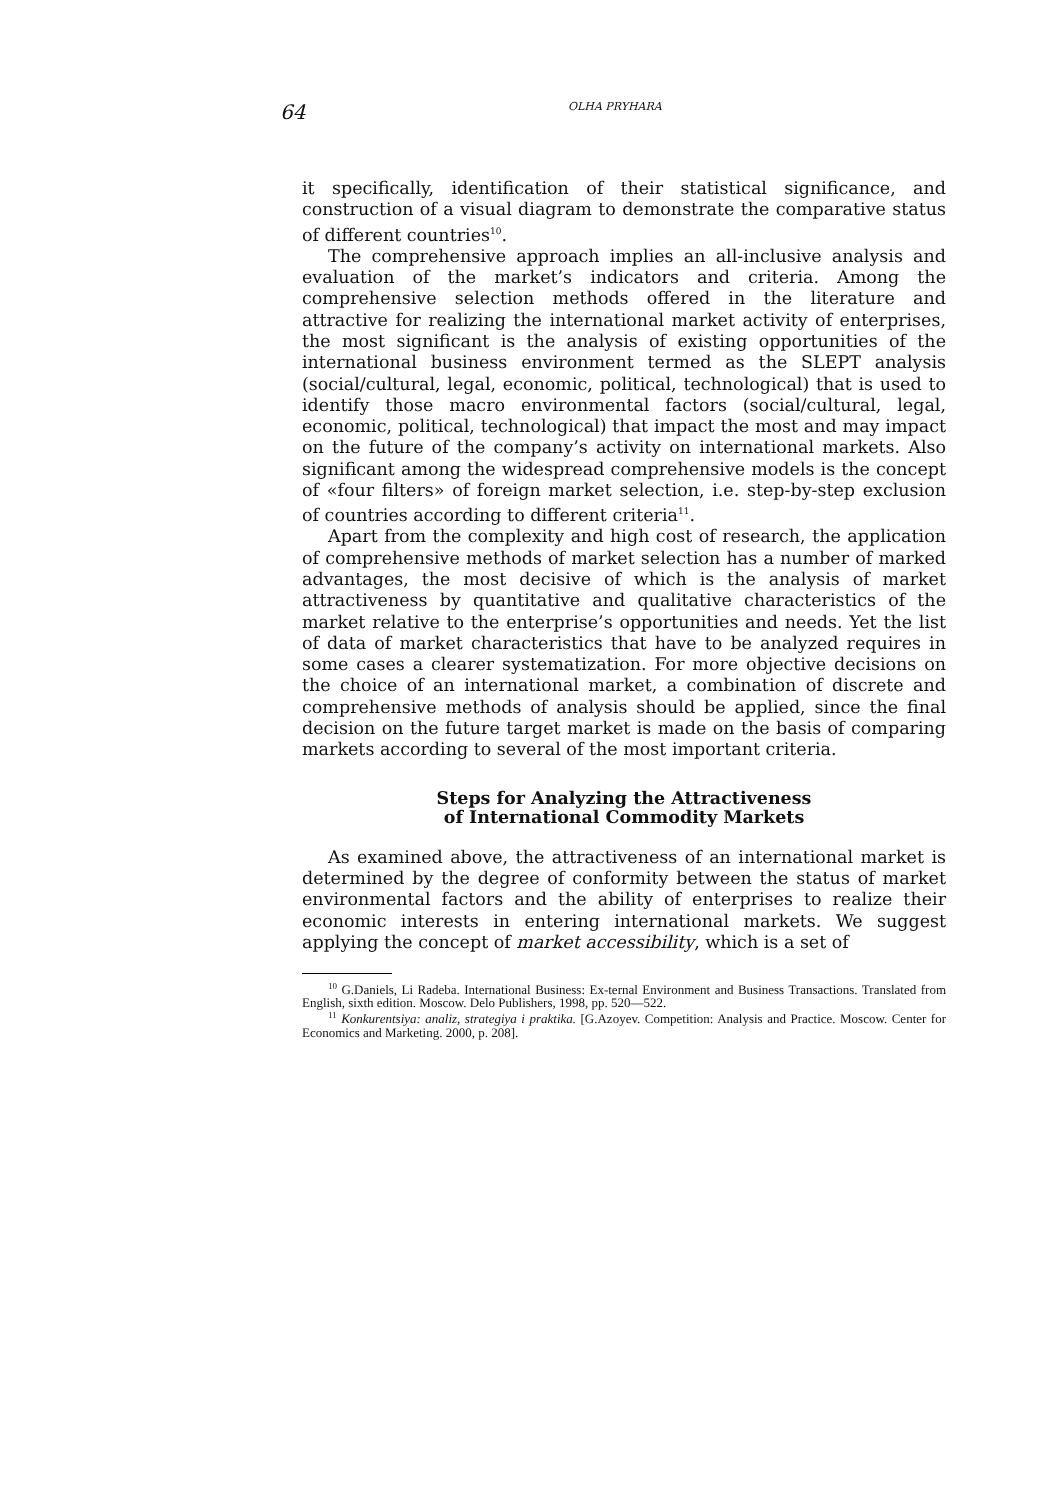64 OLHA PRYHARA
it specifically, identification of their statistical significance, and construction of a visual diagram to demonstrate the comparative status of different countries<sup>10</sup>.
The comprehensive approach implies an all-inclusive analysis and evaluation of the market’s indicators and criteria. Among the comprehensive selection methods offered in the literature and attractive for realizing the international market activity of enterprises, the most significant is the analysis of existing opportunities of the international business environment termed as the SLEPT analysis (social/cultural, legal, economic, political, technological) that is used to identify those macro environmental factors (social/cultural, legal, economic, political, technological) that impact the most and may impact on the future of the company’s activity on international markets. Also significant among the widespread comprehensive models is the concept of «four filters» of foreign market selection, i.e. step-by-step exclusion of countries according to different criteria<sup>11</sup>.
Apart from the complexity and high cost of research, the application of comprehensive methods of market selection has a number of marked advantages, the most decisive of which is the analysis of market attractiveness by quantitative and qualitative characteristics of the market relative to the enterprise’s opportunities and needs. Yet the list of data of market characteristics that have to be analyzed requires in some cases a clearer systematization. For more objective decisions on the choice of an international market, a combination of discrete and comprehensive methods of analysis should be applied, since the final decision on the future target market is made on the basis of comparing markets according to several of the most important criteria.
Steps for Analyzing the Attractiveness
of International Commodity Markets
As examined above, the attractiveness of an international market is determined by the degree of conformity between the status of market environmental factors and the ability of enterprises to realize their economic interests in entering international markets. We suggest applying the concept of market accessibility, which is a set of
<sup>10</sup> G.Daniels, Li Radeba. International Business: Ex-ternal Environment and Business Transactions. Translated from English, sixth edition. Moscow. Delo Publishers, 1998, pp. 520—522.
<sup>11</sup> Konkurentsiya: analiz, strategiya i praktika. [G.Azoyev. Competition: Analysis and Practice. Moscow. Center for Economics and Marketing. 2000, p. 208].